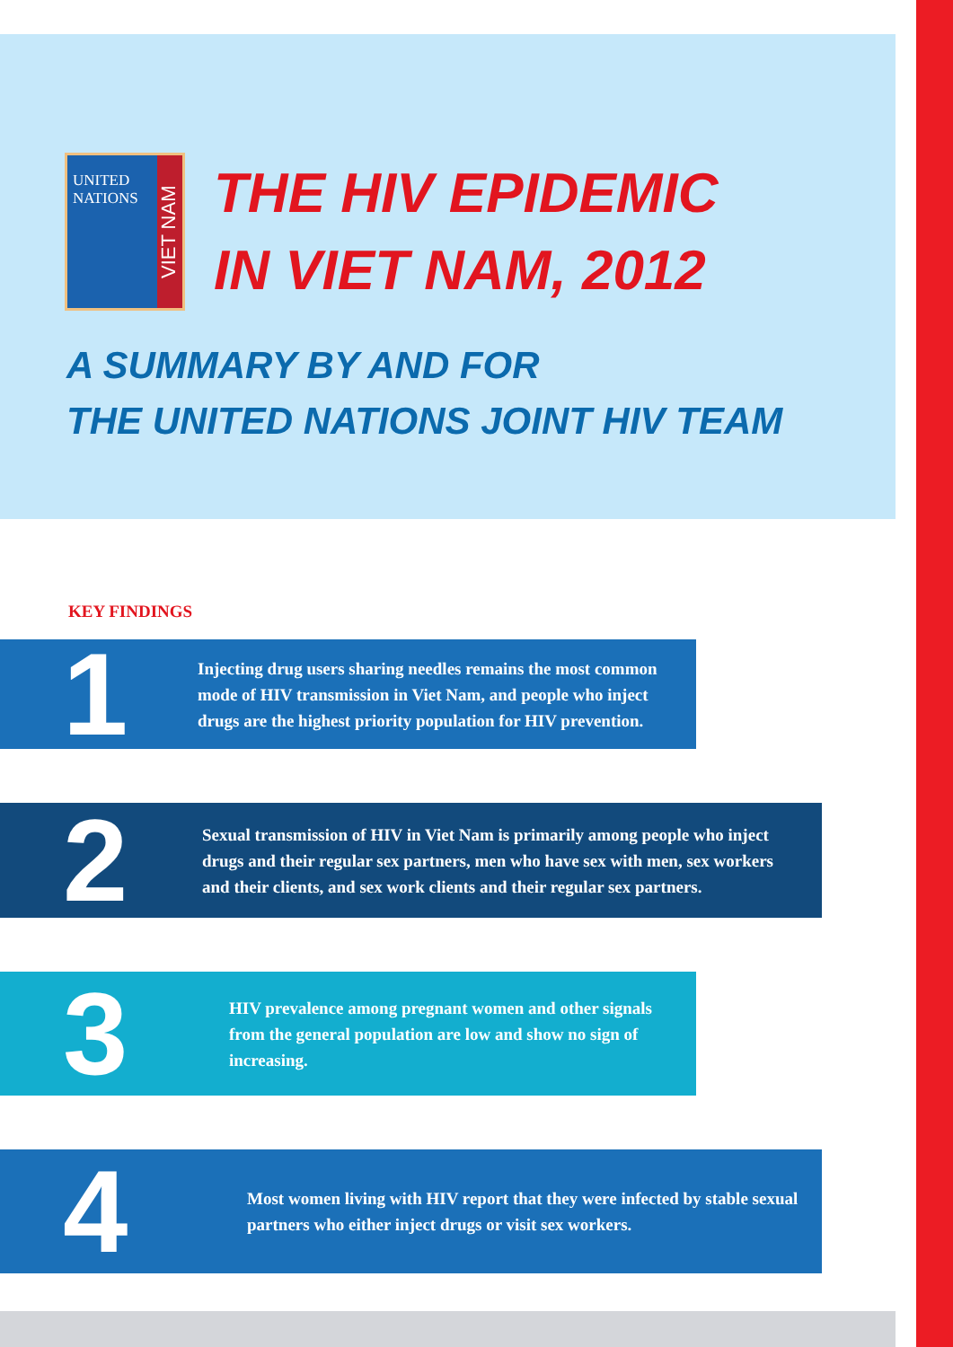UNITED
NATIONS
VIET NAM
THE HIV EPIDEMIC
IN VIET NAM, 2012
A SUMMARY BY AND FOR
THE UNITED NATIONS JOINT HIV TEAM
KEY FINDINGS
1
Injecting drug users sharing needles remains the most common mode of HIV transmission in Viet Nam, and people who inject drugs are the highest priority population for HIV prevention.
2
Sexual transmission of HIV in Viet Nam is primarily among people who inject drugs and their regular sex partners, men who have sex with men, sex workers and their clients, and sex work clients and their regular sex partners.
3
HIV prevalence among pregnant women and other signals from the general population are low and show no sign of increasing.
4
Most women living with HIV report that they were infected by stable sexual partners who either inject drugs or visit sex workers.